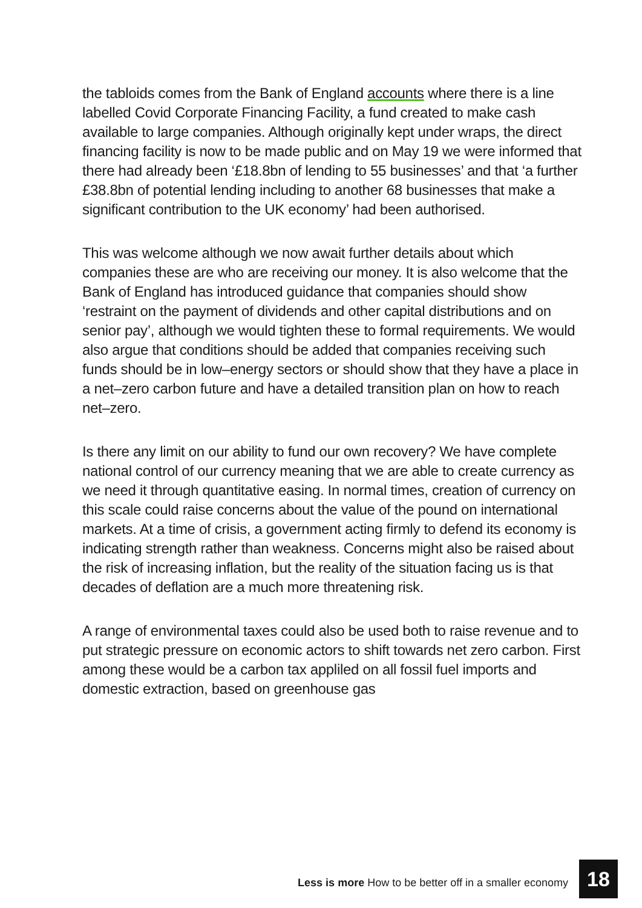the tabloids comes from the Bank of England accounts where there is a line labelled Covid Corporate Financing Facility, a fund created to make cash available to large companies. Although originally kept under wraps, the direct financing facility is now to be made public and on May 19 we were informed that there had already been ‘£18.8bn of lending to 55 businesses’ and that ‘a further £38.8bn of potential lending including to another 68 businesses that make a significant contribution to the UK economy’ had been authorised.
This was welcome although we now await further details about which companies these are who are receiving our money. It is also welcome that the Bank of England has introduced guidance that companies should show ‘restraint on the payment of dividends and other capital distributions and on senior pay’, although we would tighten these to formal requirements. We would also argue that conditions should be added that companies receiving such funds should be in low–energy sectors or should show that they have a place in a net–zero carbon future and have a detailed transition plan on how to reach net–zero.
Is there any limit on our ability to fund our own recovery? We have complete national control of our currency meaning that we are able to create currency as we need it through quantitative easing. In normal times, creation of currency on this scale could raise concerns about the value of the pound on international markets. At a time of crisis, a government acting firmly to defend its economy is indicating strength rather than weakness. Concerns might also be raised about the risk of increasing inflation, but the reality of the situation facing us is that decades of deflation are a much more threatening risk.
A range of environmental taxes could also be used both to raise revenue and to put strategic pressure on economic actors to shift towards net zero carbon. First among these would be a carbon tax appliled on all fossil fuel imports and domestic extraction, based on greenhouse gas
Less is more How to be better off in a smaller economy 18